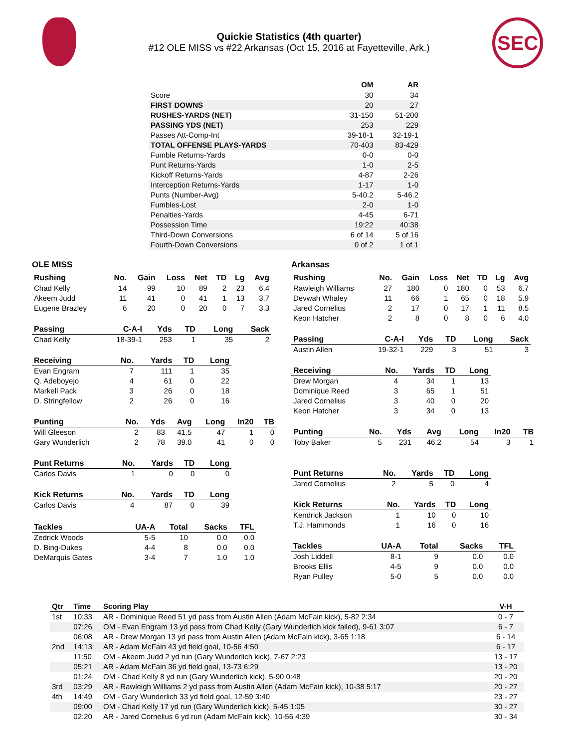Quickie Statistics (4th quarter)
#12 OLE MISS vs #22 Arkansas (Oct 15, 2016 at Fayetteville, Ark.)
SEC
| | OM | AR |
| --- | --- | --- |
| Score | 30 | 34 |
| FIRST DOWNS | 20 | 27 |
| RUSHES-YARDS (NET) | 31-150 | 51-200 |
| PASSING YDS (NET) | 253 | 229 |
| Passes Att-Comp-Int | 39-18-1 | 32-19-1 |
| TOTAL OFFENSE PLAYS-YARDS | 70-403 | 83-429 |
| Fumble Returns-Yards | 0-0 | 0-0 |
| Punt Returns-Yards | 1-0 | 2-5 |
| Kickoff Returns-Yards | 4-87 | 2-26 |
| Interception Returns-Yards | 1-17 | 1-0 |
| Punts (Number-Avg) | 5-40.2 | 5-46.2 |
| Fumbles-Lost | 2-0 | 1-0 |
| Penalties-Yards | 4-45 | 6-71 |
| Possession Time | 19:22 | 40:38 |
| Third-Down Conversions | 6 of 14 | 5 of 16 |
| Fourth-Down Conversions | 0 of 2 | 1 of 1 |
OLE MISS
| Rushing | No. | Gain | Loss | Net | TD | Lg | Avg |
| --- | --- | --- | --- | --- | --- | --- | --- |
| Chad Kelly | 14 | 99 | 10 | 89 | 2 | 23 | 6.4 |
| Akeem Judd | 11 | 41 | 0 | 41 | 1 | 13 | 3.7 |
| Eugene Brazley | 6 | 20 | 0 | 20 | 0 | 7 | 3.3 |
| Passing | C-A-I | Yds | TD | Long | Sack |
| --- | --- | --- | --- | --- | --- |
| Chad Kelly | 18-39-1 | 253 | 1 | 35 | 2 |
| Receiving | No. | Yards | TD | Long |
| --- | --- | --- | --- | --- |
| Evan Engram | 7 | 111 | 1 | 35 |
| Q. Adeboyejo | 4 | 61 | 0 | 22 |
| Markell Pack | 3 | 26 | 0 | 18 |
| D. Stringfellow | 2 | 26 | 0 | 16 |
| Punting | No. | Yds | Avg | Long | In20 | TB |
| --- | --- | --- | --- | --- | --- | --- |
| Will Gleeson | 2 | 83 | 41.5 | 47 | 1 | 0 |
| Gary Wunderlich | 2 | 78 | 39.0 | 41 | 0 | 0 |
| Punt Returns | No. | Yards | TD | Long |
| --- | --- | --- | --- | --- |
| Carlos Davis | 1 | 0 | 0 | 0 |
| Kick Returns | No. | Yards | TD | Long |
| --- | --- | --- | --- | --- |
| Carlos Davis | 4 | 87 | 0 | 39 |
| Tackles | UA-A | Total | Sacks | TFL |
| --- | --- | --- | --- | --- |
| Zedrick Woods | 5-5 | 10 | 0.0 | 0.0 |
| D. Bing-Dukes | 4-4 | 8 | 0.0 | 0.0 |
| DeMarquis Gates | 3-4 | 7 | 1.0 | 1.0 |
Arkansas
| Rushing | No. | Gain | Loss | Net | TD | Lg | Avg |
| --- | --- | --- | --- | --- | --- | --- | --- |
| Rawleigh Williams | 27 | 180 | 0 | 180 | 0 | 53 | 6.7 |
| Devwah Whaley | 11 | 66 | 1 | 65 | 0 | 18 | 5.9 |
| Jared Cornelius | 2 | 17 | 0 | 17 | 1 | 11 | 8.5 |
| Keon Hatcher | 2 | 8 | 0 | 8 | 0 | 6 | 4.0 |
| Passing | C-A-I | Yds | TD | Long | Sack |
| --- | --- | --- | --- | --- | --- |
| Austin Allen | 19-32-1 | 229 | 3 | 51 | 3 |
| Receiving | No. | Yards | TD | Long |
| --- | --- | --- | --- | --- |
| Drew Morgan | 4 | 34 | 1 | 13 |
| Dominique Reed | 3 | 65 | 1 | 51 |
| Jared Cornelius | 3 | 40 | 0 | 20 |
| Keon Hatcher | 3 | 34 | 0 | 13 |
| Punting | No. | Yds | Avg | Long | In20 | TB |
| --- | --- | --- | --- | --- | --- | --- |
| Toby Baker | 5 | 231 | 46.2 | 54 | 3 | 1 |
| Punt Returns | No. | Yards | TD | Long |
| --- | --- | --- | --- | --- |
| Jared Cornelius | 2 | 5 | 0 | 4 |
| Kick Returns | No. | Yards | TD | Long |
| --- | --- | --- | --- | --- |
| Kendrick Jackson | 1 | 10 | 0 | 10 |
| T.J. Hammonds | 1 | 16 | 0 | 16 |
| Tackles | UA-A | Total | Sacks | TFL |
| --- | --- | --- | --- | --- |
| Josh Liddell | 8-1 | 9 | 0.0 | 0.0 |
| Brooks Ellis | 4-5 | 9 | 0.0 | 0.0 |
| Ryan Pulley | 5-0 | 5 | 0.0 | 0.0 |
| Qtr | Time | Scoring Play | V-H |
| --- | --- | --- | --- |
| 1st | 10:33 | AR - Dominique Reed 51 yd pass from Austin Allen (Adam McFain kick), 5-82 2:34 | 0 - 7 |
| | 07:26 | OM - Evan Engram 13 yd pass from Chad Kelly (Gary Wunderlich kick failed), 9-61 3:07 | 6 - 7 |
| | 06:08 | AR - Drew Morgan 13 yd pass from Austin Allen (Adam McFain kick), 3-65 1:18 | 6 - 14 |
| 2nd | 14:13 | AR - Adam McFain 43 yd field goal, 10-56 4:50 | 6 - 17 |
| | 11:50 | OM - Akeem Judd 2 yd run (Gary Wunderlich kick), 7-67 2:23 | 13 - 17 |
| | 05:21 | AR - Adam McFain 36 yd field goal, 13-73 6:29 | 13 - 20 |
| | 01:24 | OM - Chad Kelly 8 yd run (Gary Wunderlich kick), 5-90 0:48 | 20 - 20 |
| 3rd | 03:29 | AR - Rawleigh Williams 2 yd pass from Austin Allen (Adam McFain kick), 10-38 5:17 | 20 - 27 |
| 4th | 14:49 | OM - Gary Wunderlich 33 yd field goal, 12-59 3:40 | 23 - 27 |
| | 09:00 | OM - Chad Kelly 17 yd run (Gary Wunderlich kick), 5-45 1:05 | 30 - 27 |
| | 02:20 | AR - Jared Cornelius 6 yd run (Adam McFain kick), 10-56 4:39 | 30 - 34 |